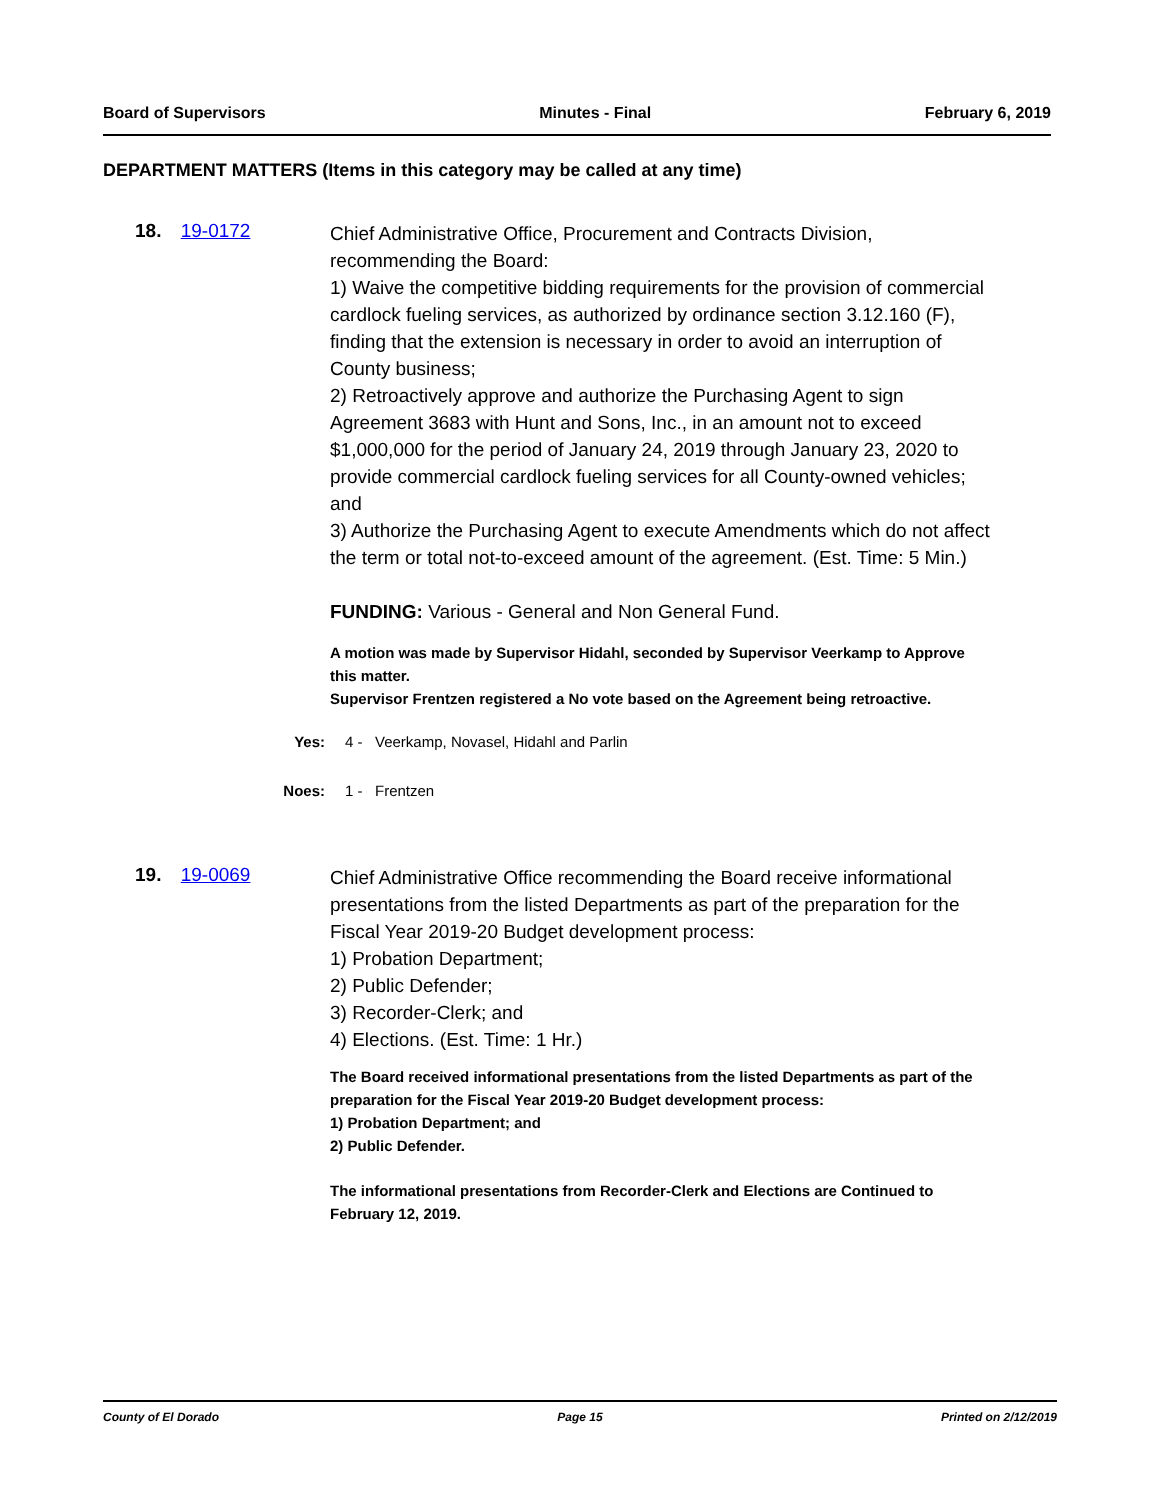Board of Supervisors Minutes - Final February 6, 2019
DEPARTMENT MATTERS (Items in this category may be called at any time)
18. 19-0172
Chief Administrative Office, Procurement and Contracts Division, recommending the Board:
1) Waive the competitive bidding requirements for the provision of commercial cardlock fueling services, as authorized by ordinance section 3.12.160 (F), finding that the extension is necessary in order to avoid an interruption of County business;
2) Retroactively approve and authorize the Purchasing Agent to sign Agreement 3683 with Hunt and Sons, Inc., in an amount not to exceed $1,000,000 for the period of January 24, 2019 through January 23, 2020 to provide commercial cardlock fueling services for all County-owned vehicles; and
3) Authorize the Purchasing Agent to execute Amendments which do not affect the term or total not-to-exceed amount of the agreement. (Est. Time: 5 Min.)
FUNDING: Various - General and Non General Fund.
A motion was made by Supervisor Hidahl, seconded by Supervisor Veerkamp to Approve this matter.
Supervisor Frentzen registered a No vote based on the Agreement being retroactive.
Yes: 4 - Veerkamp, Novasel, Hidahl and Parlin
Noes: 1 - Frentzen
19. 19-0069
Chief Administrative Office recommending the Board receive informational presentations from the listed Departments as part of the preparation for the Fiscal Year 2019-20 Budget development process:
1) Probation Department;
2) Public Defender;
3) Recorder-Clerk; and
4) Elections. (Est. Time: 1 Hr.)
The Board received informational presentations from the listed Departments as part of the preparation for the Fiscal Year 2019-20 Budget development process:
1) Probation Department; and
2) Public Defender.
The informational presentations from Recorder-Clerk and Elections are Continued to February 12, 2019.
County of El Dorado Page 15 Printed on 2/12/2019